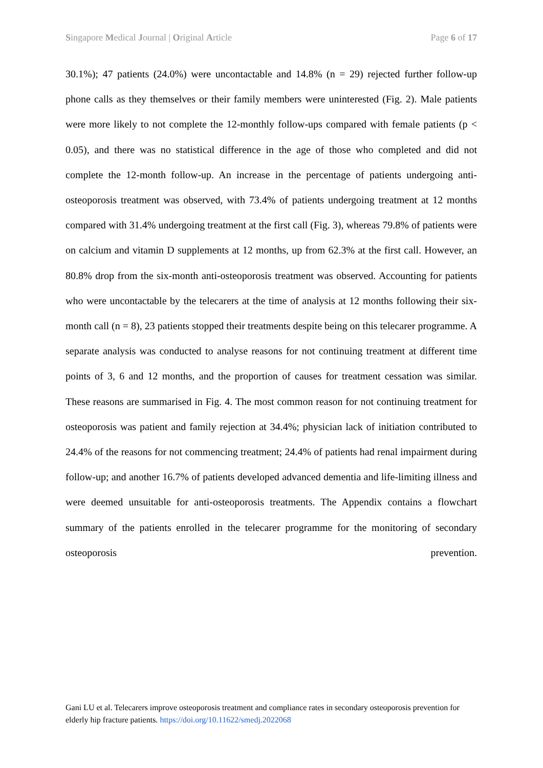Singapore Medical Journal | Original Article Page 6 of 17
30.1%); 47 patients (24.0%) were uncontactable and 14.8% (n = 29) rejected further follow-up phone calls as they themselves or their family members were uninterested (Fig. 2). Male patients were more likely to not complete the 12-monthly follow-ups compared with female patients (p < 0.05), and there was no statistical difference in the age of those who completed and did not complete the 12-month follow-up. An increase in the percentage of patients undergoing anti-osteoporosis treatment was observed, with 73.4% of patients undergoing treatment at 12 months compared with 31.4% undergoing treatment at the first call (Fig. 3), whereas 79.8% of patients were on calcium and vitamin D supplements at 12 months, up from 62.3% at the first call. However, an 80.8% drop from the six-month anti-osteoporosis treatment was observed. Accounting for patients who were uncontactable by the telecarers at the time of analysis at 12 months following their six-month call (n = 8), 23 patients stopped their treatments despite being on this telecarer programme. A separate analysis was conducted to analyse reasons for not continuing treatment at different time points of 3, 6 and 12 months, and the proportion of causes for treatment cessation was similar. These reasons are summarised in Fig. 4. The most common reason for not continuing treatment for osteoporosis was patient and family rejection at 34.4%; physician lack of initiation contributed to 24.4% of the reasons for not commencing treatment; 24.4% of patients had renal impairment during follow-up; and another 16.7% of patients developed advanced dementia and life-limiting illness and were deemed unsuitable for anti-osteoporosis treatments. The Appendix contains a flowchart summary of the patients enrolled in the telecarer programme for the monitoring of secondary osteoporosis prevention.
Gani LU et al. Telecarers improve osteoporosis treatment and compliance rates in secondary osteoporosis prevention for elderly hip fracture patients. https://doi.org/10.11622/smedj.2022068